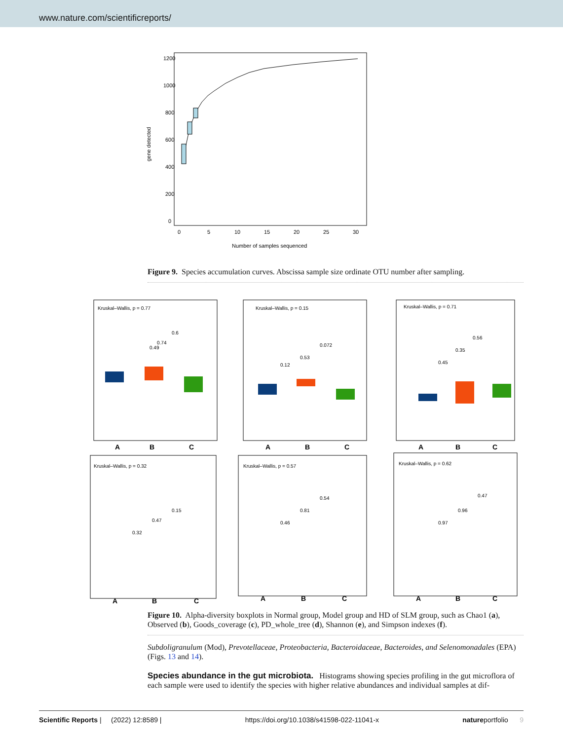www.nature.com/scientificreports/
gene detected
0
200
400
600
800
1000
1200
0
5
10
15
20
25
30
Number of samples sequenced
Figure 9. Species accumulation curves. Abscissa sample size ordinate OTU number after sampling.
Kruskal–Wallis, p = 0.77
Kruskal–Wallis, p = 0.15
Kruskal–Wallis, p = 0.71
Kruskal–Wallis, p = 0.32
Kruskal–Wallis, p = 0.57
Kruskal–Wallis, p = 0.62
0.6
0.49
0.74
0.072
0.53
0.12
0.56
0.35
0.45
0.15
0.47
0.32
0.54
0.81
0.46
0.47
0.96
0.97
A
B
C
A
B
C
A
B
C
A
B
C
A
B
C
A
B
C
Figure 10. Alpha-diversity boxplots in Normal group, Model group and HD of SLM group, such as Chao1 (a), Observed (b), Goods_coverage (c), PD_whole_tree (d), Shannon (e), and Simpson indexes (f).
Subdoligranulum (Mod), Prevotellaceae, Proteobacteria, Bacteroidaceae, Bacteroides, and Selenomonadales (EPA) (Figs. 13 and 14).
Species abundance in the gut microbiota. Histograms showing species profiling in the gut microflora of each sample were used to identify the species with higher relative abundances and individual samples at dif-
Scientific Reports | (2022) 12:8589 | https://doi.org/10.1038/s41598-022-11041-x natureportfolio 9